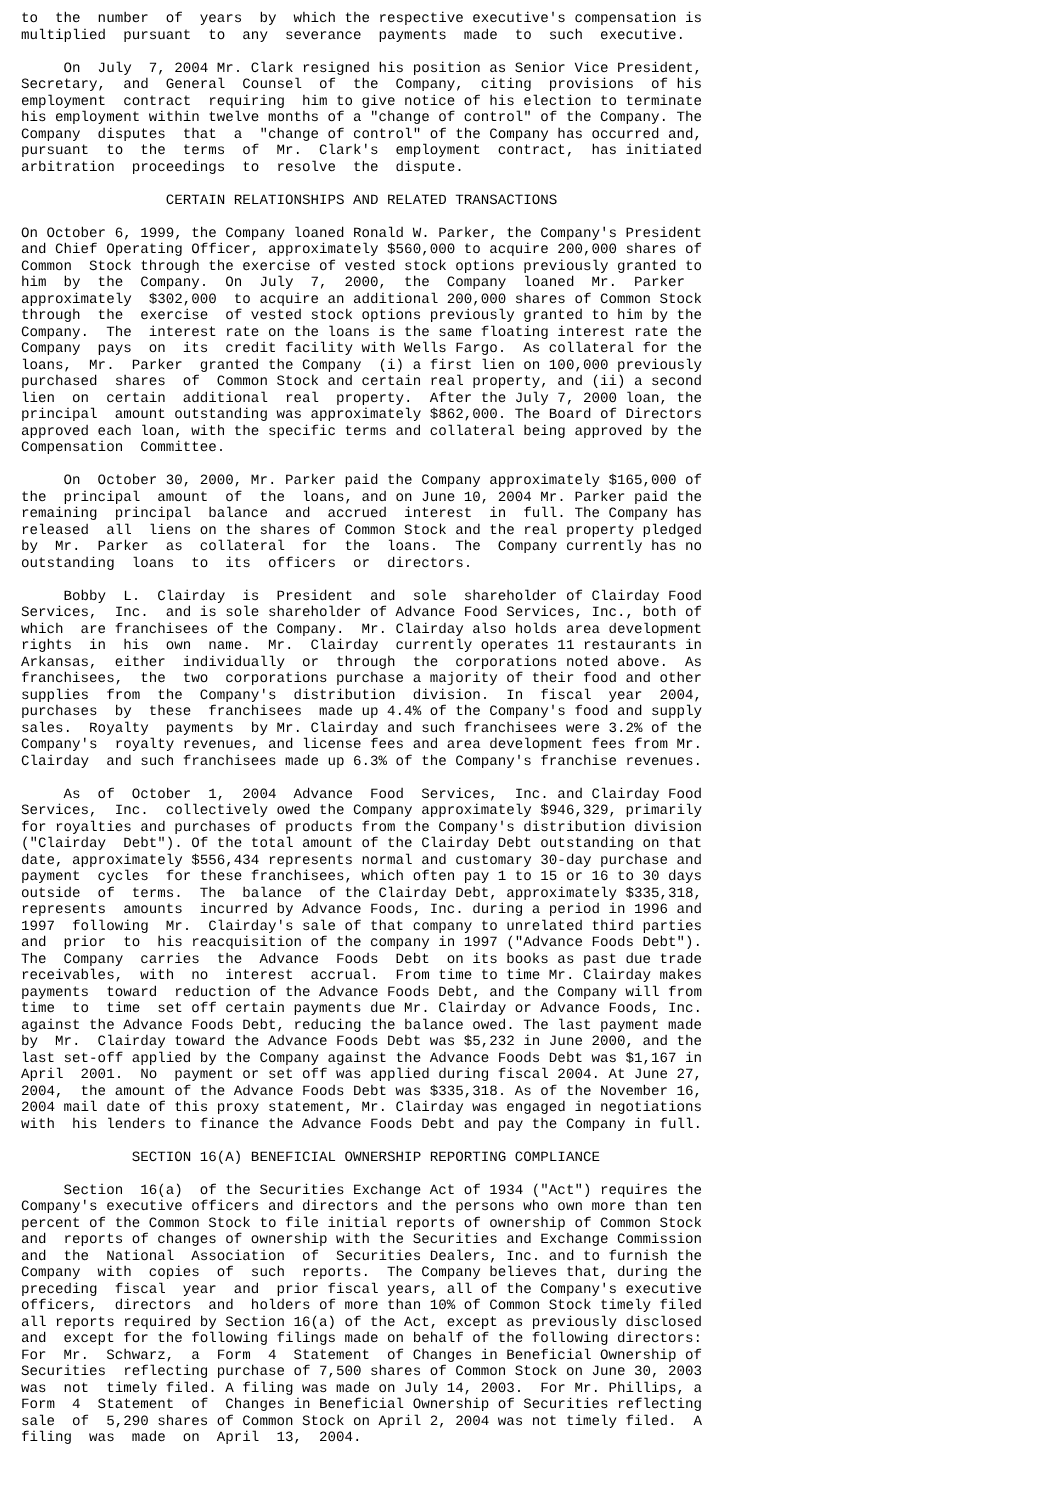to  the  number  of  years  by  which the respective executive's compensation is
multiplied  pursuant  to  any  severance  payments  made  to  such  executive.

     On  July  7, 2004 Mr. Clark resigned his position as Senior Vice President,
Secretary,  and  General  Counsel  of  the  Company,  citing  provisions  of his
employment  contract  requiring  him to give notice of his election to terminate
his employment within twelve months of a "change of control" of the Company. The
Company  disputes  that  a  "change of control" of the Company has occurred and,
pursuant  to  the  terms  of  Mr.  Clark's  employment  contract,  has initiated
arbitration  proceedings  to  resolve  the  dispute.

                 CERTAIN RELATIONSHIPS AND RELATED TRANSACTIONS

On October 6, 1999, the Company loaned Ronald W. Parker, the Company's President
and Chief Operating Officer, approximately $560,000 to acquire 200,000 shares of
Common  Stock through the exercise of vested stock options previously granted to
him  by  the  Company.  On  July  7,  2000,  the  Company  loaned  Mr.  Parker
approximately  $302,000  to acquire an additional 200,000 shares of Common Stock
through  the  exercise  of vested stock options previously granted to him by the
Company.  The  interest rate on the loans is the same floating interest rate the
Company  pays  on  its  credit facility with Wells Fargo.  As collateral for the
loans,  Mr.  Parker  granted the Company  (i) a first lien on 100,000 previously
purchased  shares  of  Common Stock and certain real property, and (ii) a second
lien  on  certain  additional  real  property.  After the July 7, 2000 loan, the
principal  amount outstanding was approximately $862,000. The Board of Directors
approved each loan, with the specific terms and collateral being approved by the
Compensation  Committee.

     On  October 30, 2000, Mr. Parker paid the Company approximately $165,000 of
the  principal  amount  of  the  loans, and on June 10, 2004 Mr. Parker paid the
remaining  principal  balance  and  accrued  interest  in  full. The Company has
released  all  liens on the shares of Common Stock and the real property pledged
by  Mr.  Parker  as  collateral  for  the  loans.  The  Company currently has no
outstanding  loans  to  its  officers  or  directors.

     Bobby  L.  Clairday  is  President  and  sole  shareholder of Clairday Food
Services,  Inc.  and is sole shareholder of Advance Food Services, Inc., both of
which  are franchisees of the Company.  Mr. Clairday also holds area development
rights  in  his  own  name.  Mr.  Clairday  currently operates 11 restaurants in
Arkansas,  either  individually  or  through  the  corporations noted above.  As
franchisees,  the  two  corporations purchase a majority of their food and other
supplies  from  the  Company's  distribution  division.  In  fiscal  year  2004,
purchases  by  these  franchisees  made up 4.4% of the Company's food and supply
sales.  Royalty  payments  by Mr. Clairday and such franchisees were 3.2% of the
Company's  royalty revenues, and license fees and area development fees from Mr.
Clairday  and such franchisees made up 6.3% of the Company's franchise revenues.

     As  of  October  1,  2004  Advance  Food  Services,  Inc. and Clairday Food
Services,  Inc.  collectively owed the Company approximately $946,329, primarily
for royalties and purchases of products from the Company's distribution division
("Clairday  Debt"). Of the total amount of the Clairday Debt outstanding on that
date, approximately $556,434 represents normal and customary 30-day purchase and
payment  cycles  for these franchisees, which often pay 1 to 15 or 16 to 30 days
outside  of  terms.  The  balance  of the Clairday Debt, approximately $335,318,
represents  amounts  incurred by Advance Foods, Inc. during a period in 1996 and
1997  following  Mr.  Clairday's sale of that company to unrelated third parties
and  prior  to  his reacquisition of the company in 1997 ("Advance Foods Debt").
The  Company  carries  the  Advance  Foods  Debt  on its books as past due trade
receivables,  with  no  interest  accrual.  From time to time Mr. Clairday makes
payments  toward  reduction of the Advance Foods Debt, and the Company will from
time  to  time  set off certain payments due Mr. Clairday or Advance Foods, Inc.
against the Advance Foods Debt, reducing the balance owed. The last payment made
by  Mr.  Clairday toward the Advance Foods Debt was $5,232 in June 2000, and the
last set-off applied by the Company against the Advance Foods Debt was $1,167 in
April  2001.  No  payment or set off was applied during fiscal 2004. At June 27,
2004,  the amount of the Advance Foods Debt was $335,318. As of the November 16,
2004 mail date of this proxy statement, Mr. Clairday was engaged in negotiations
with  his lenders to finance the Advance Foods Debt and pay the Company in full.

             SECTION 16(A) BENEFICIAL OWNERSHIP REPORTING COMPLIANCE

     Section  16(a)  of the Securities Exchange Act of 1934 ("Act") requires the
Company's executive officers and directors and the persons who own more than ten
percent of the Common Stock to file initial reports of ownership of Common Stock
and  reports of changes of ownership with the Securities and Exchange Commission
and  the  National  Association  of  Securities Dealers, Inc. and to furnish the
Company  with  copies  of  such  reports.  The Company believes that, during the
preceding  fiscal  year  and  prior fiscal years, all of the Company's executive
officers,  directors  and  holders of more than 10% of Common Stock timely filed
all reports required by Section 16(a) of the Act, except as previously disclosed
and  except for the following filings made on behalf of the following directors:
For  Mr.  Schwarz,  a  Form  4  Statement  of Changes in Beneficial Ownership of
Securities  reflecting purchase of 7,500 shares of Common Stock on June 30, 2003
was  not  timely filed. A filing was made on July 14, 2003.  For Mr. Phillips, a
Form  4  Statement  of  Changes in Beneficial Ownership of Securities reflecting
sale  of  5,290 shares of Common Stock on April 2, 2004 was not timely filed.  A
filing  was  made  on  April  13,  2004.